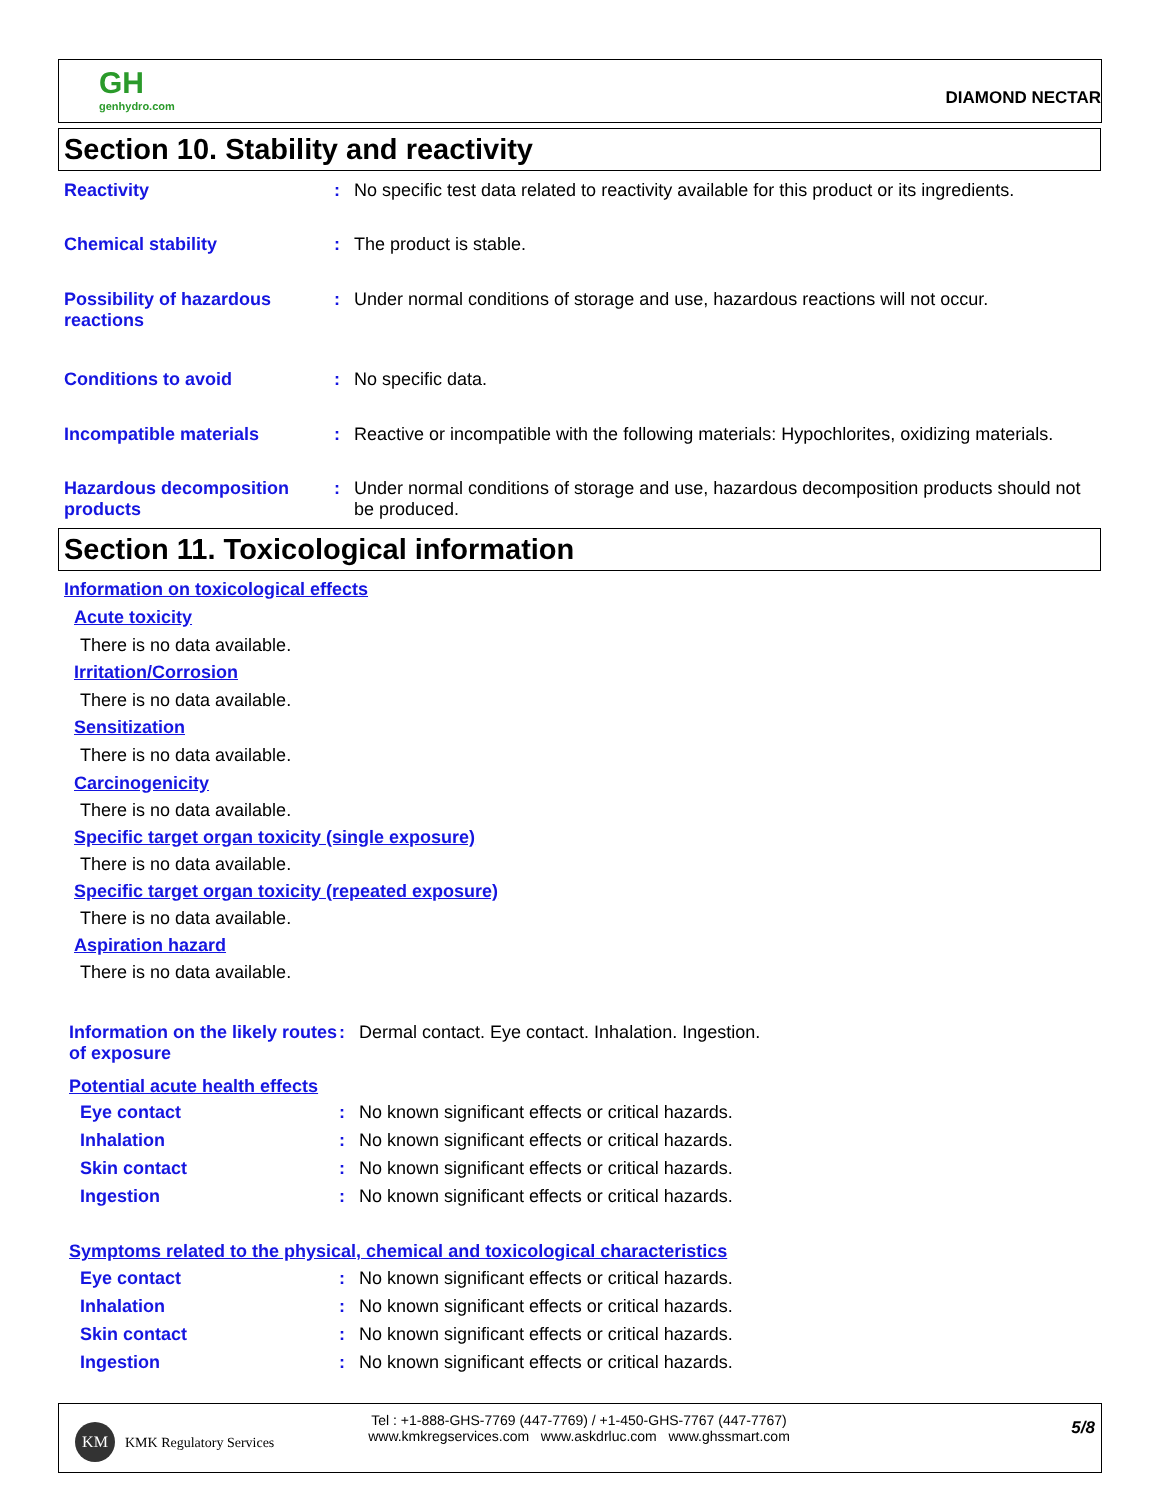GH
genhydro.com
DIAMOND NECTAR
Section 10. Stability and reactivity
Reactivity : No specific test data related to reactivity available for this product or its ingredients.
Chemical stability : The product is stable.
Possibility of hazardous reactions
: Under normal conditions of storage and use, hazardous reactions will not occur.
Conditions to avoid : No specific data.
Incompatible materials : Reactive or incompatible with the following materials: Hypochlorites, oxidizing materials.
Hazardous decomposition products
: Under normal conditions of storage and use, hazardous decomposition products should not be produced.
Section 11. Toxicological information
Information on toxicological effects
Acute toxicity
There is no data available.
Irritation/Corrosion
There is no data available.
Sensitization
There is no data available.
Carcinogenicity
There is no data available.
Specific target organ toxicity (single exposure)
There is no data available.
Specific target organ toxicity (repeated exposure)
There is no data available.
Aspiration hazard
There is no data available.
Information on the likely routes of exposure
: Dermal contact. Eye contact. Inhalation. Ingestion.
Potential acute health effects
Eye contact : No known significant effects or critical hazards.
Inhalation : No known significant effects or critical hazards.
Skin contact : No known significant effects or critical hazards.
Ingestion : No known significant effects or critical hazards.
Symptoms related to the physical, chemical and toxicological characteristics
Eye contact : No known significant effects or critical hazards.
Inhalation : No known significant effects or critical hazards.
Skin contact : No known significant effects or critical hazards.
Ingestion : No known significant effects or critical hazards.
KM
KMK Regulatory Services
Tel : +1-888-GHS-7769 (447-7769) / +1-450-GHS-7767 (447-7767)
www.kmkregservices.com www.askdrluc.com www.ghssmart.com
5/8